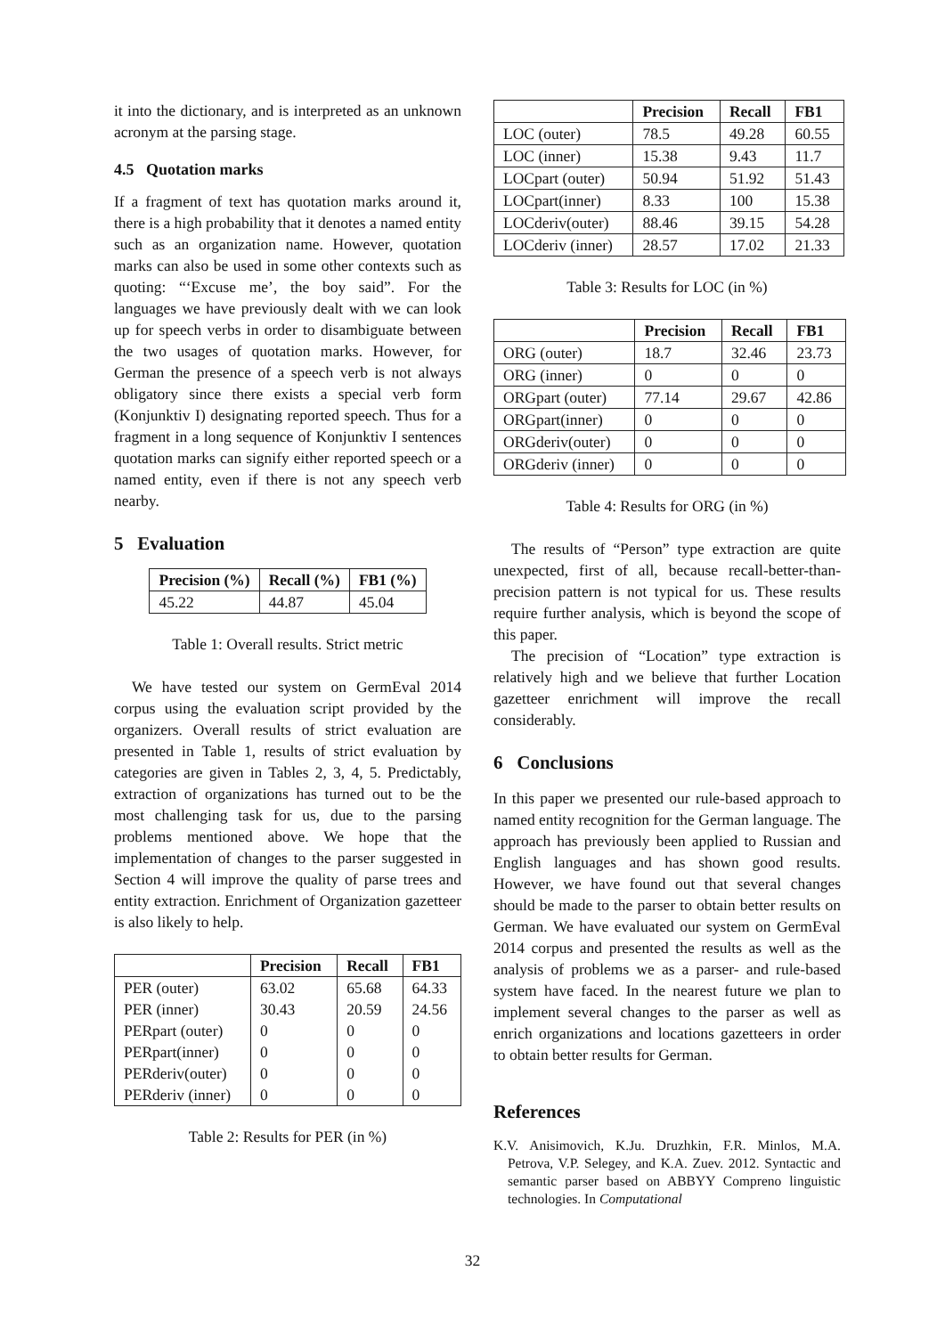it into the dictionary, and is interpreted as an unknown acronym at the parsing stage.
4.5 Quotation marks
If a fragment of text has quotation marks around it, there is a high probability that it denotes a named entity such as an organization name. However, quotation marks can also be used in some other contexts such as quoting: “‘Excuse me’, the boy said”. For the languages we have previously dealt with we can look up for speech verbs in order to disambiguate between the two usages of quotation marks. However, for German the presence of a speech verb is not always obligatory since there exists a special verb form (Konjunktiv I) designating reported speech. Thus for a fragment in a long sequence of Konjunktiv I sentences quotation marks can signify either reported speech or a named entity, even if there is not any speech verb nearby.
5 Evaluation
| Precision (%) | Recall (%) | FB1 (%) |
| --- | --- | --- |
| 45.22 | 44.87 | 45.04 |
Table 1: Overall results. Strict metric
We have tested our system on GermEval 2014 corpus using the evaluation script provided by the organizers. Overall results of strict evaluation are presented in Table 1, results of strict evaluation by categories are given in Tables 2, 3, 4, 5. Predictably, extraction of organizations has turned out to be the most challenging task for us, due to the parsing problems mentioned above. We hope that the implementation of changes to the parser suggested in Section 4 will improve the quality of parse trees and entity extraction. Enrichment of Organization gazetteer is also likely to help.
| | Precision | Recall | FB1 |
| --- | --- | --- | --- |
| PER (outer) | 63.02 | 65.68 | 64.33 |
| PER (inner) | 30.43 | 20.59 | 24.56 |
| PERpart (outer) | 0 | 0 | 0 |
| PERpart(inner) | 0 | 0 | 0 |
| PERderiv(outer) | 0 | 0 | 0 |
| PERderiv (inner) | 0 | 0 | 0 |
Table 2: Results for PER (in %)
| | Precision | Recall | FB1 |
| --- | --- | --- | --- |
| LOC (outer) | 78.5 | 49.28 | 60.55 |
| LOC (inner) | 15.38 | 9.43 | 11.7 |
| LOCpart (outer) | 50.94 | 51.92 | 51.43 |
| LOCpart(inner) | 8.33 | 100 | 15.38 |
| LOCderiv(outer) | 88.46 | 39.15 | 54.28 |
| LOCderiv (inner) | 28.57 | 17.02 | 21.33 |
Table 3: Results for LOC (in %)
| | Precision | Recall | FB1 |
| --- | --- | --- | --- |
| ORG (outer) | 18.7 | 32.46 | 23.73 |
| ORG (inner) | 0 | 0 | 0 |
| ORGpart (outer) | 77.14 | 29.67 | 42.86 |
| ORGpart(inner) | 0 | 0 | 0 |
| ORGderiv(outer) | 0 | 0 | 0 |
| ORGderiv (inner) | 0 | 0 | 0 |
Table 4: Results for ORG (in %)
The results of “Person” type extraction are quite unexpected, first of all, because recall-better-than-precision pattern is not typical for us. These results require further analysis, which is beyond the scope of this paper.
The precision of “Location” type extraction is relatively high and we believe that further Location gazetteer enrichment will improve the recall considerably.
6 Conclusions
In this paper we presented our rule-based approach to named entity recognition for the German language. The approach has previously been applied to Russian and English languages and has shown good results. However, we have found out that several changes should be made to the parser to obtain better results on German. We have evaluated our system on GermEval 2014 corpus and presented the results as well as the analysis of problems we as a parser- and rule-based system have faced. In the nearest future we plan to implement several changes to the parser as well as enrich organizations and locations gazetteers in order to obtain better results for German.
References
K.V. Anisimovich, K.Ju. Druzhkin, F.R. Minlos, M.A. Petrova, V.P. Selegey, and K.A. Zuev. 2012. Syntactic and semantic parser based on ABBYY Compreno linguistic technologies. In Computational
32